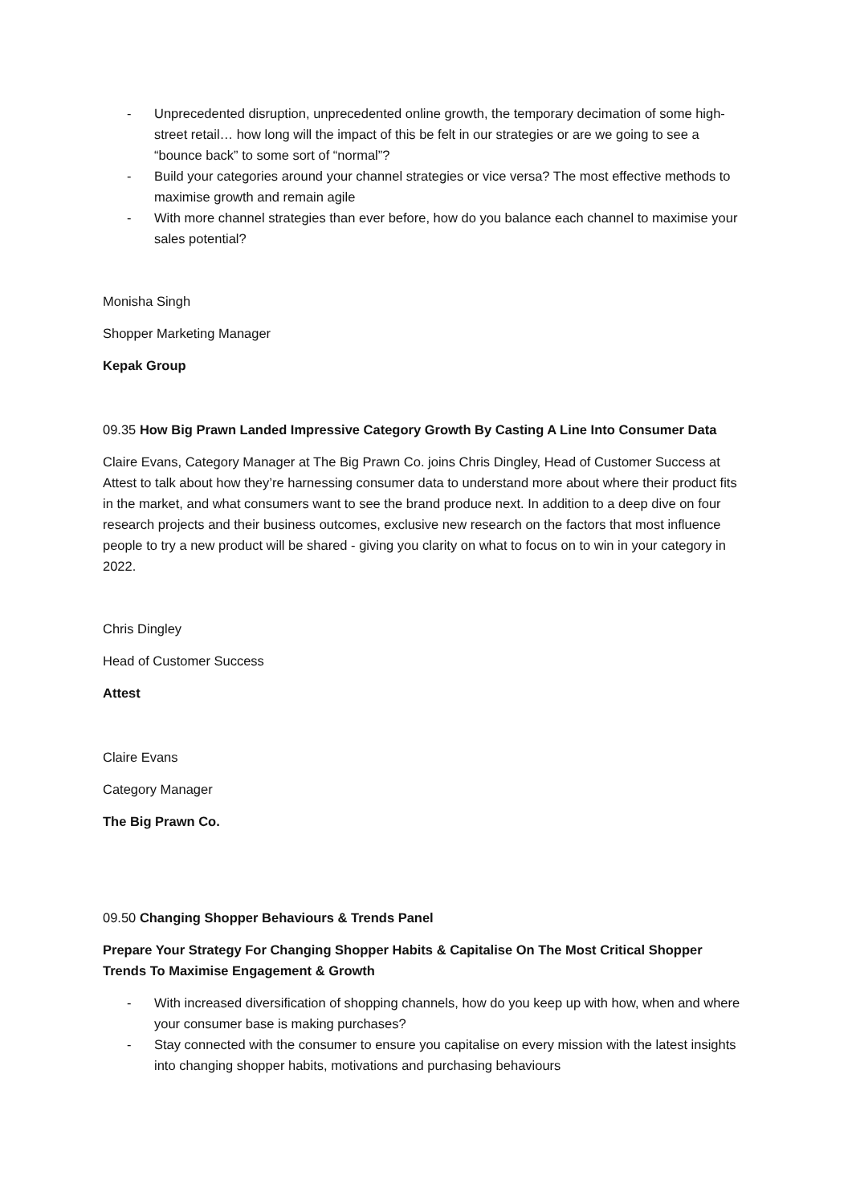- Unprecedented disruption, unprecedented online growth, the temporary decimation of some high-street retail… how long will the impact of this be felt in our strategies or are we going to see a “bounce back” to some sort of “normal”?
- Build your categories around your channel strategies or vice versa? The most effective methods to maximise growth and remain agile
- With more channel strategies than ever before, how do you balance each channel to maximise your sales potential?
Monisha Singh
Shopper Marketing Manager
Kepak Group
09.35 How Big Prawn Landed Impressive Category Growth By Casting A Line Into Consumer Data
Claire Evans, Category Manager at The Big Prawn Co. joins Chris Dingley, Head of Customer Success at Attest to talk about how they’re harnessing consumer data to understand more about where their product fits in the market, and what consumers want to see the brand produce next. In addition to a deep dive on four research projects and their business outcomes, exclusive new research on the factors that most influence people to try a new product will be shared - giving you clarity on what to focus on to win in your category in 2022.
Chris Dingley
Head of Customer Success
Attest
Claire Evans
Category Manager
The Big Prawn Co.
09.50 Changing Shopper Behaviours & Trends Panel
Prepare Your Strategy For Changing Shopper Habits & Capitalise On The Most Critical Shopper Trends To Maximise Engagement & Growth
- With increased diversification of shopping channels, how do you keep up with how, when and where your consumer base is making purchases?
- Stay connected with the consumer to ensure you capitalise on every mission with the latest insights into changing shopper habits, motivations and purchasing behaviours